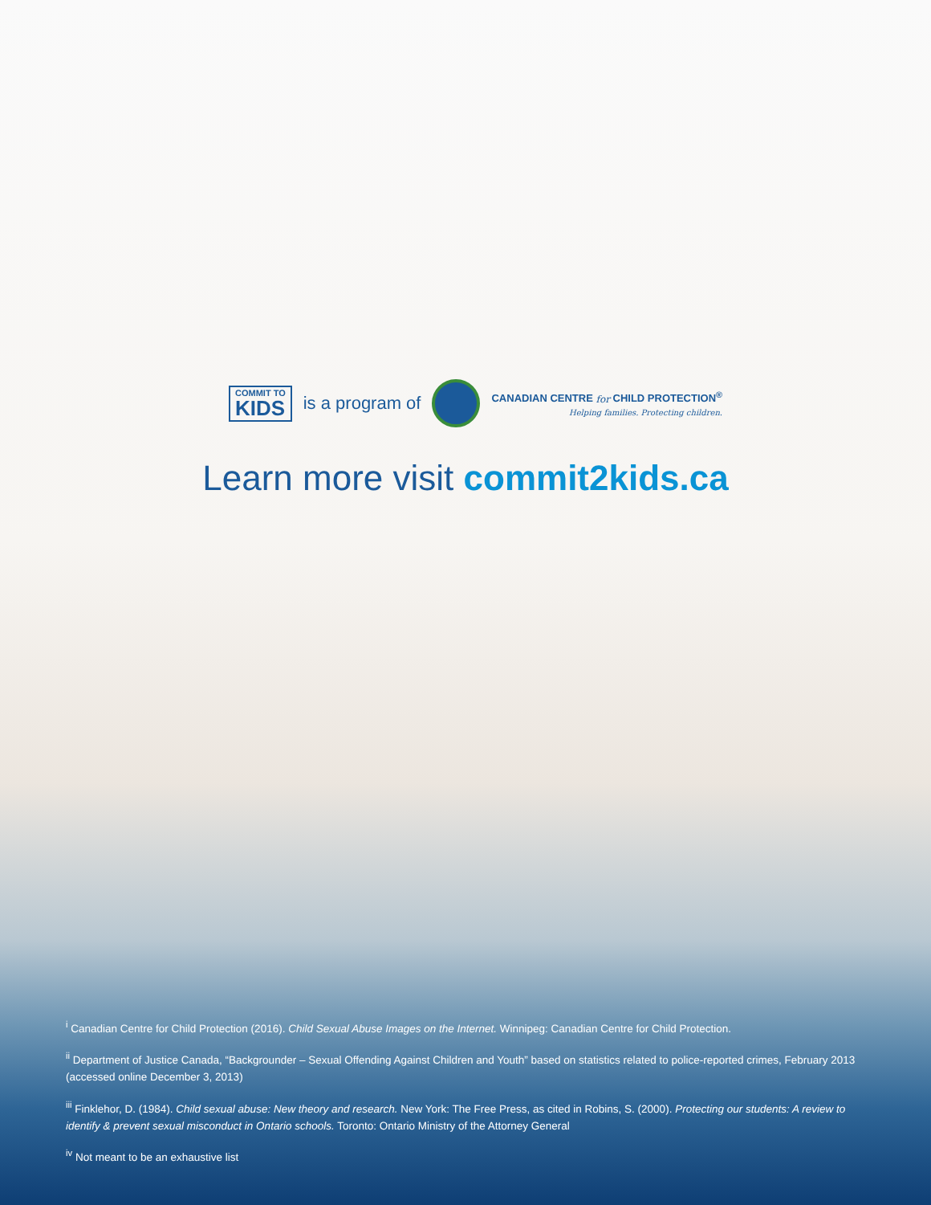COMMIT TO
KIDS
is a program of
CANADIAN CENTRE for CHILD PROTECTION<sup>®</sup>
Helping families. Protecting children.
Learn more visit commit2kids.ca
<sup>i</sup> Canadian Centre for Child Protection (2016). Child Sexual Abuse Images on the Internet. Winnipeg: Canadian Centre for Child Protection.
<sup>ii</sup> Department of Justice Canada, “Backgrounder – Sexual Offending Against Children and Youth” based on statistics related to police-reported crimes, February 2013 (accessed online December 3, 2013)
<sup>iii</sup> Finklehor, D. (1984). Child sexual abuse: New theory and research. New York: The Free Press, as cited in Robins, S. (2000). Protecting our students: A review to identify & prevent sexual misconduct in Ontario schools. Toronto: Ontario Ministry of the Attorney General
<sup>iv</sup> Not meant to be an exhaustive list